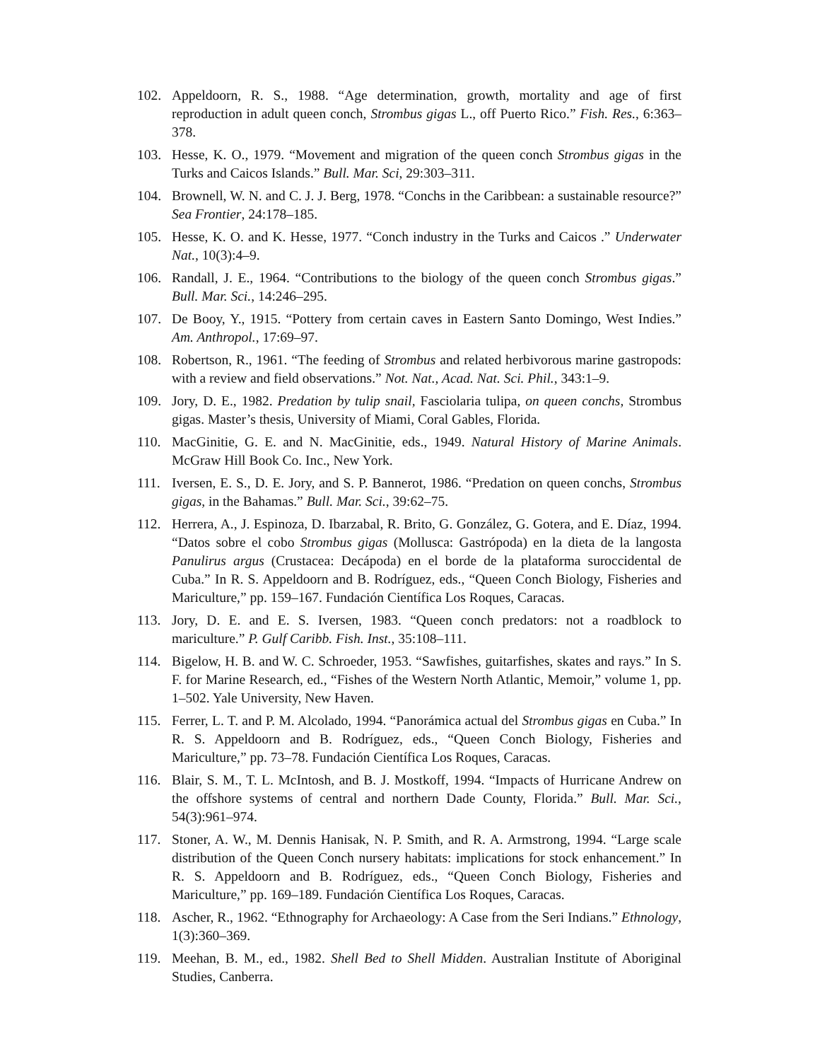102. Appeldoorn, R. S., 1988. “Age determination, growth, mortality and age of first reproduction in adult queen conch, Strombus gigas L., off Puerto Rico.” Fish. Res., 6:363–378.
103. Hesse, K. O., 1979. “Movement and migration of the queen conch Strombus gigas in the Turks and Caicos Islands.” Bull. Mar. Sci, 29:303–311.
104. Brownell, W. N. and C. J. J. Berg, 1978. “Conchs in the Caribbean: a sustainable resource?” Sea Frontier, 24:178–185.
105. Hesse, K. O. and K. Hesse, 1977. “Conch industry in the Turks and Caicos .” Underwater Nat., 10(3):4–9.
106. Randall, J. E., 1964. “Contributions to the biology of the queen conch Strombus gigas.” Bull. Mar. Sci., 14:246–295.
107. De Booy, Y., 1915. “Pottery from certain caves in Eastern Santo Domingo, West Indies.” Am. Anthropol., 17:69–97.
108. Robertson, R., 1961. “The feeding of Strombus and related herbivorous marine gastropods: with a review and field observations.” Not. Nat., Acad. Nat. Sci. Phil., 343:1–9.
109. Jory, D. E., 1982. Predation by tulip snail, Fasciolaria tulipa, on queen conchs, Strombus gigas. Master’s thesis, University of Miami, Coral Gables, Florida.
110. MacGinitie, G. E. and N. MacGinitie, eds., 1949. Natural History of Marine Animals. McGraw Hill Book Co. Inc., New York.
111. Iversen, E. S., D. E. Jory, and S. P. Bannerot, 1986. “Predation on queen conchs, Strombus gigas, in the Bahamas.” Bull. Mar. Sci., 39:62–75.
112. Herrera, A., J. Espinoza, D. Ibarzabal, R. Brito, G. González, G. Gotera, and E. Díaz, 1994. “Datos sobre el cobo Strombus gigas (Mollusca: Gastrópoda) en la dieta de la langosta Panulirus argus (Crustacea: Decápoda) en el borde de la plataforma suroccidental de Cuba.” In R. S. Appeldoorn and B. Rodríguez, eds., “Queen Conch Biology, Fisheries and Mariculture,” pp. 159–167. Fundación Científica Los Roques, Caracas.
113. Jory, D. E. and E. S. Iversen, 1983. “Queen conch predators: not a roadblock to mariculture.” P. Gulf Caribb. Fish. Inst., 35:108–111.
114. Bigelow, H. B. and W. C. Schroeder, 1953. “Sawfishes, guitarfishes, skates and rays.” In S. F. for Marine Research, ed., “Fishes of the Western North Atlantic, Memoir,” volume 1, pp. 1–502. Yale University, New Haven.
115. Ferrer, L. T. and P. M. Alcolado, 1994. “Panorámica actual del Strombus gigas en Cuba.” In R. S. Appeldoorn and B. Rodríguez, eds., “Queen Conch Biology, Fisheries and Mariculture,” pp. 73–78. Fundación Científica Los Roques, Caracas.
116. Blair, S. M., T. L. McIntosh, and B. J. Mostkoff, 1994. “Impacts of Hurricane Andrew on the offshore systems of central and northern Dade County, Florida.” Bull. Mar. Sci., 54(3):961–974.
117. Stoner, A. W., M. Dennis Hanisak, N. P. Smith, and R. A. Armstrong, 1994. “Large scale distribution of the Queen Conch nursery habitats: implications for stock enhancement.” In R. S. Appeldoorn and B. Rodríguez, eds., “Queen Conch Biology, Fisheries and Mariculture,” pp. 169–189. Fundación Científica Los Roques, Caracas.
118. Ascher, R., 1962. “Ethnography for Archaeology: A Case from the Seri Indians.” Ethnology, 1(3):360–369.
119. Meehan, B. M., ed., 1982. Shell Bed to Shell Midden. Australian Institute of Aboriginal Studies, Canberra.